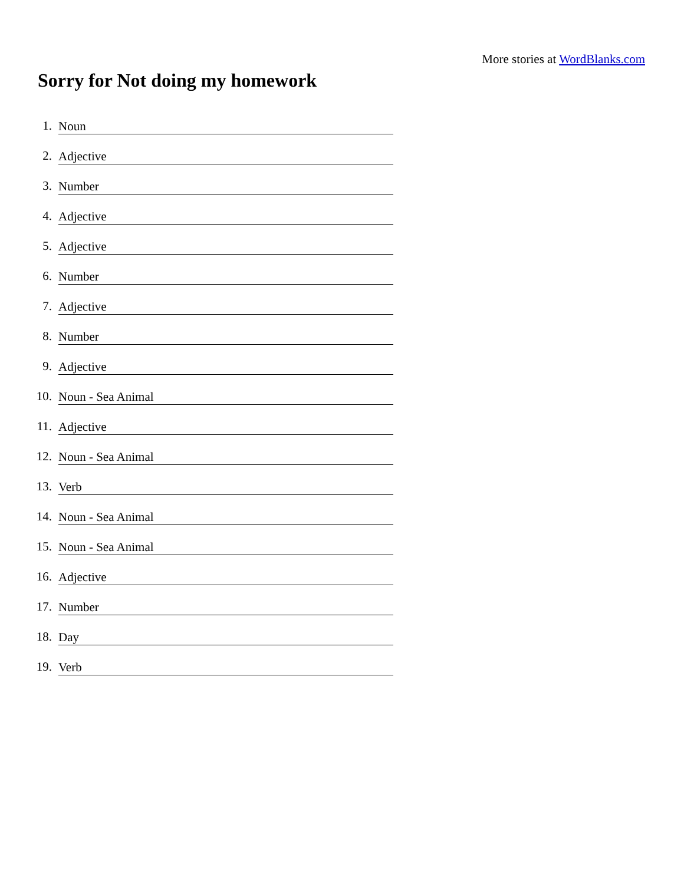More stories at WordBlanks.com
Sorry for Not doing my homework
1.
Noun
2.
Adjective
3.
Number
4.
Adjective
5.
Adjective
6.
Number
7.
Adjective
8.
Number
9.
Adjective
10.
Noun - Sea Animal
11.
Adjective
12.
Noun - Sea Animal
13.
Verb
14.
Noun - Sea Animal
15.
Noun - Sea Animal
16.
Adjective
17.
Number
18.
Day
19.
Verb